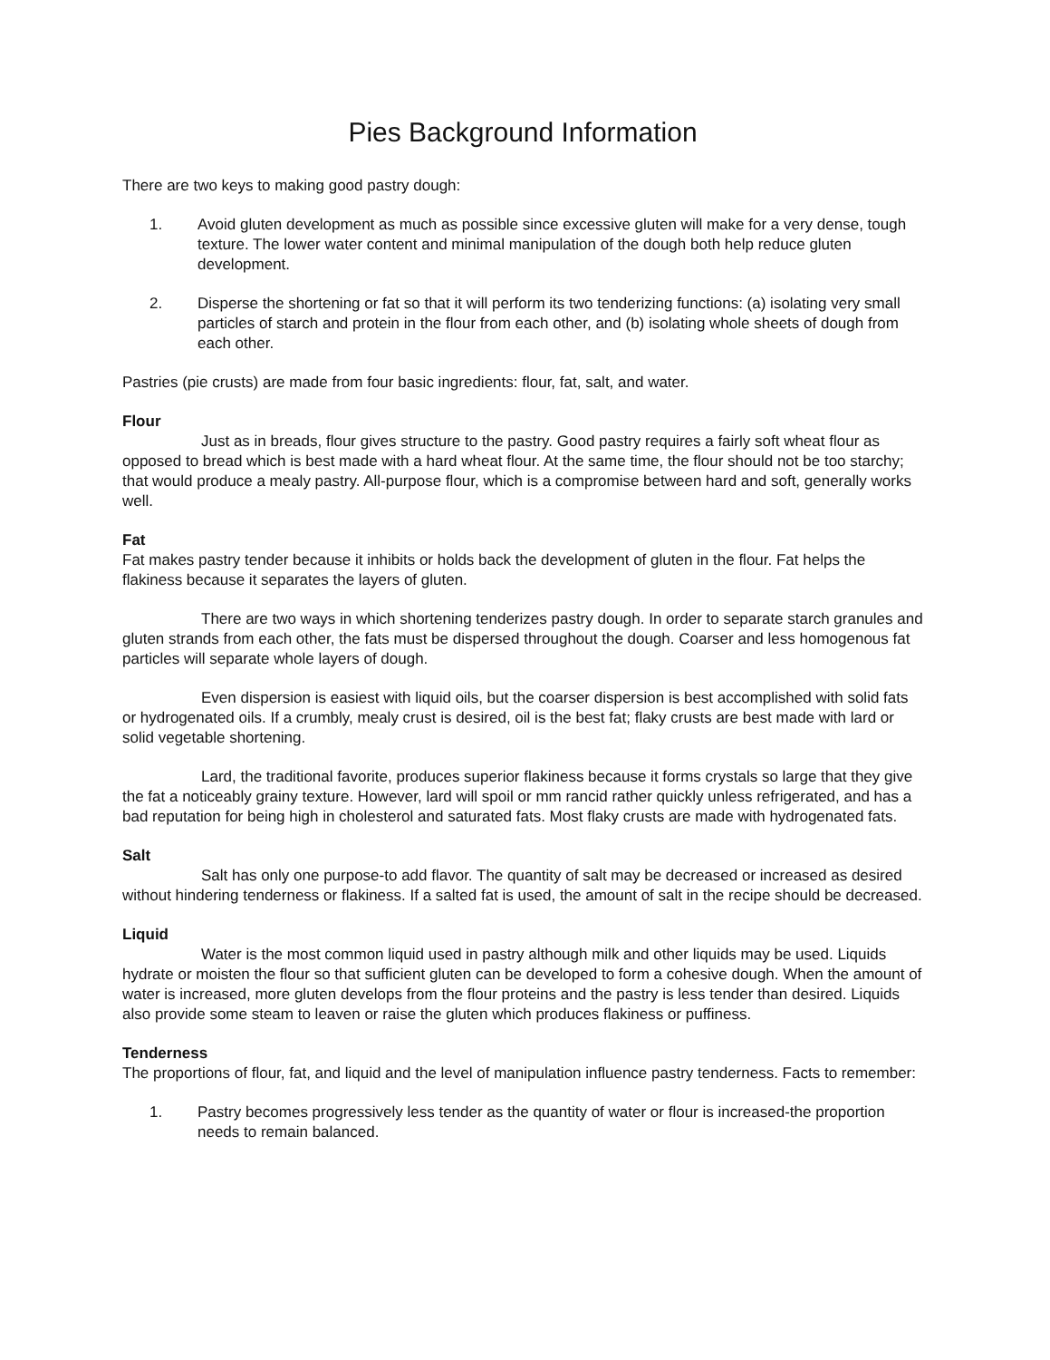Pies Background Information
There are two keys to making good pastry dough:
1. Avoid gluten development as much as possible since excessive gluten will make for a very dense, tough texture. The lower water content and minimal manipulation of the dough both help reduce gluten development.
2. Disperse the shortening or fat so that it will perform its two tenderizing functions: (a) isolating very small particles of starch and protein in the flour from each other, and (b) isolating whole sheets of dough from each other.
Pastries (pie crusts) are made from four basic ingredients: flour, fat, salt, and water.
Flour
Just as in breads, flour gives structure to the pastry. Good pastry requires a fairly soft wheat flour as opposed to bread which is best made with a hard wheat flour. At the same time, the flour should not be too starchy; that would produce a mealy pastry. All-purpose flour, which is a compromise between hard and soft, generally works well.
Fat
Fat makes pastry tender because it inhibits or holds back the development of gluten in the flour. Fat helps the flakiness because it separates the layers of gluten.
There are two ways in which shortening tenderizes pastry dough. In order to separate starch granules and gluten strands from each other, the fats must be dispersed throughout the dough. Coarser and less homogenous fat particles will separate whole layers of dough.
Even dispersion is easiest with liquid oils, but the coarser dispersion is best accomplished with solid fats or hydrogenated oils. If a crumbly, mealy crust is desired, oil is the best fat; flaky crusts are best made with lard or solid vegetable shortening.
Lard, the traditional favorite, produces superior flakiness because it forms crystals so large that they give the fat a noticeably grainy texture. However, lard will spoil or mm rancid rather quickly unless refrigerated, and has a bad reputation for being high in cholesterol and saturated fats. Most flaky crusts are made with hydrogenated fats.
Salt
Salt has only one purpose-to add flavor. The quantity of salt may be decreased or increased as desired without hindering tenderness or flakiness. If a salted fat is used, the amount of salt in the recipe should be decreased.
Liquid
Water is the most common liquid used in pastry although milk and other liquids may be used. Liquids hydrate or moisten the flour so that sufficient gluten can be developed to form a cohesive dough. When the amount of water is increased, more gluten develops from the flour proteins and the pastry is less tender than desired. Liquids also provide some steam to leaven or raise the gluten which produces flakiness or puffiness.
Tenderness
The proportions of flour, fat, and liquid and the level of manipulation influence pastry tenderness. Facts to remember:
1. Pastry becomes progressively less tender as the quantity of water or flour is increased-the proportion needs to remain balanced.